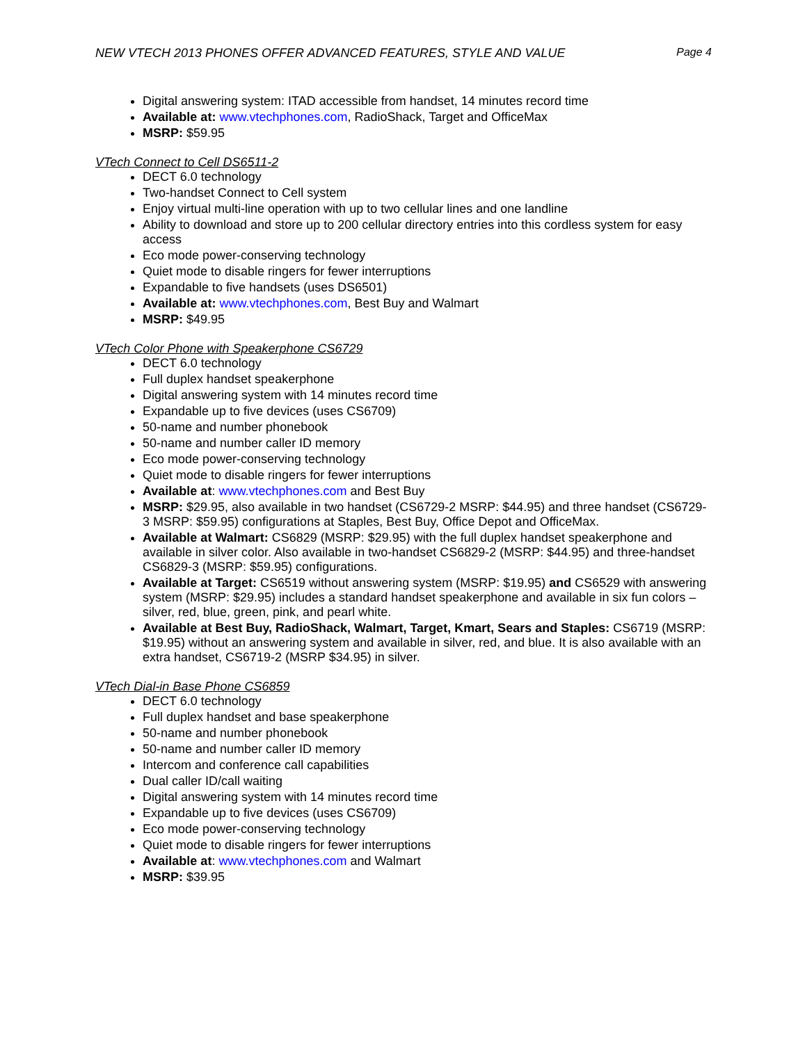NEW VTECH 2013 PHONES OFFER ADVANCED FEATURES, STYLE AND VALUE Page 4
Digital answering system: ITAD accessible from handset, 14 minutes record time
Available at: www.vtechphones.com, RadioShack, Target and OfficeMax
MSRP: $59.95
VTech Connect to Cell DS6511-2
DECT 6.0 technology
Two-handset Connect to Cell system
Enjoy virtual multi-line operation with up to two cellular lines and one landline
Ability to download and store up to 200 cellular directory entries into this cordless system for easy access
Eco mode power-conserving technology
Quiet mode to disable ringers for fewer interruptions
Expandable to five handsets (uses DS6501)
Available at: www.vtechphones.com, Best Buy and Walmart
MSRP: $49.95
VTech Color Phone with Speakerphone CS6729
DECT 6.0 technology
Full duplex handset speakerphone
Digital answering system with 14 minutes record time
Expandable up to five devices (uses CS6709)
50-name and number phonebook
50-name and number caller ID memory
Eco mode power-conserving technology
Quiet mode to disable ringers for fewer interruptions
Available at: www.vtechphones.com and Best Buy
MSRP: $29.95, also available in two handset (CS6729-2 MSRP: $44.95) and three handset (CS6729-3 MSRP: $59.95) configurations at Staples, Best Buy, Office Depot and OfficeMax.
Available at Walmart: CS6829 (MSRP: $29.95) with the full duplex handset speakerphone and available in silver color. Also available in two-handset CS6829-2 (MSRP: $44.95) and three-handset CS6829-3 (MSRP: $59.95) configurations.
Available at Target: CS6519 without answering system (MSRP: $19.95) and CS6529 with answering system (MSRP: $29.95) includes a standard handset speakerphone and available in six fun colors – silver, red, blue, green, pink, and pearl white.
Available at Best Buy, RadioShack, Walmart, Target, Kmart, Sears and Staples: CS6719 (MSRP: $19.95) without an answering system and available in silver, red, and blue. It is also available with an extra handset, CS6719-2 (MSRP $34.95) in silver.
VTech Dial-in Base Phone CS6859
DECT 6.0 technology
Full duplex handset and base speakerphone
50-name and number phonebook
50-name and number caller ID memory
Intercom and conference call capabilities
Dual caller ID/call waiting
Digital answering system with 14 minutes record time
Expandable up to five devices (uses CS6709)
Eco mode power-conserving technology
Quiet mode to disable ringers for fewer interruptions
Available at: www.vtechphones.com and Walmart
MSRP: $39.95